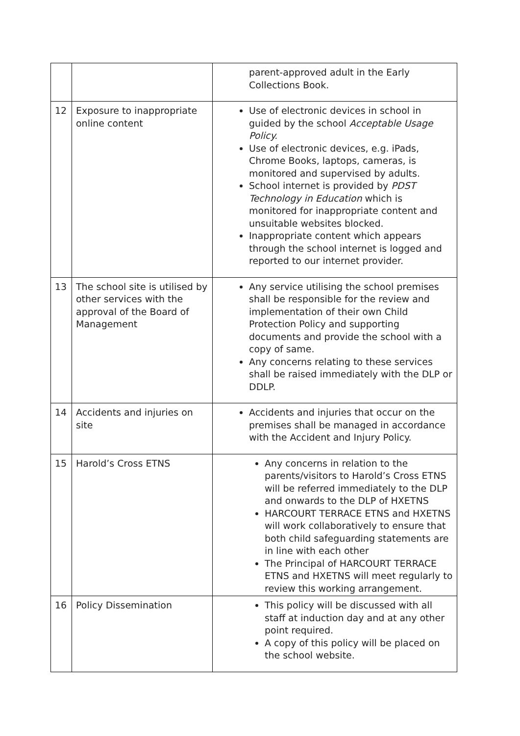| | | parent-approved adult in the Early Collections Book. |
| 12 | Exposure to inappropriate online content | Use of electronic devices in school in guided by the school Acceptable Usage Policy. Use of electronic devices, e.g. iPads, Chrome Books, laptops, cameras, is monitored and supervised by adults. School internet is provided by PDST Technology in Education which is monitored for inappropriate content and unsuitable websites blocked. Inappropriate content which appears through the school internet is logged and reported to our internet provider. |
| 13 | The school site is utilised by other services with the approval of the Board of Management | Any service utilising the school premises shall be responsible for the review and implementation of their own Child Protection Policy and supporting documents and provide the school with a copy of same. Any concerns relating to these services shall be raised immediately with the DLP or DDLP. |
| 14 | Accidents and injuries on site | Accidents and injuries that occur on the premises shall be managed in accordance with the Accident and Injury Policy. |
| 15 | Harold’s Cross ETNS | Any concerns in relation to the parents/visitors to Harold’s Cross ETNS will be referred immediately to the DLP and onwards to the DLP of HXETNS HARCOURT TERRACE ETNS and HXETNS will work collaboratively to ensure that both child safeguarding statements are in line with each other The Principal of HARCOURT TERRACE ETNS and HXETNS will meet regularly to review this working arrangement. |
| 16 | Policy Dissemination | This policy will be discussed with all staff at induction day and at any other point required. A copy of this policy will be placed on the school website. |